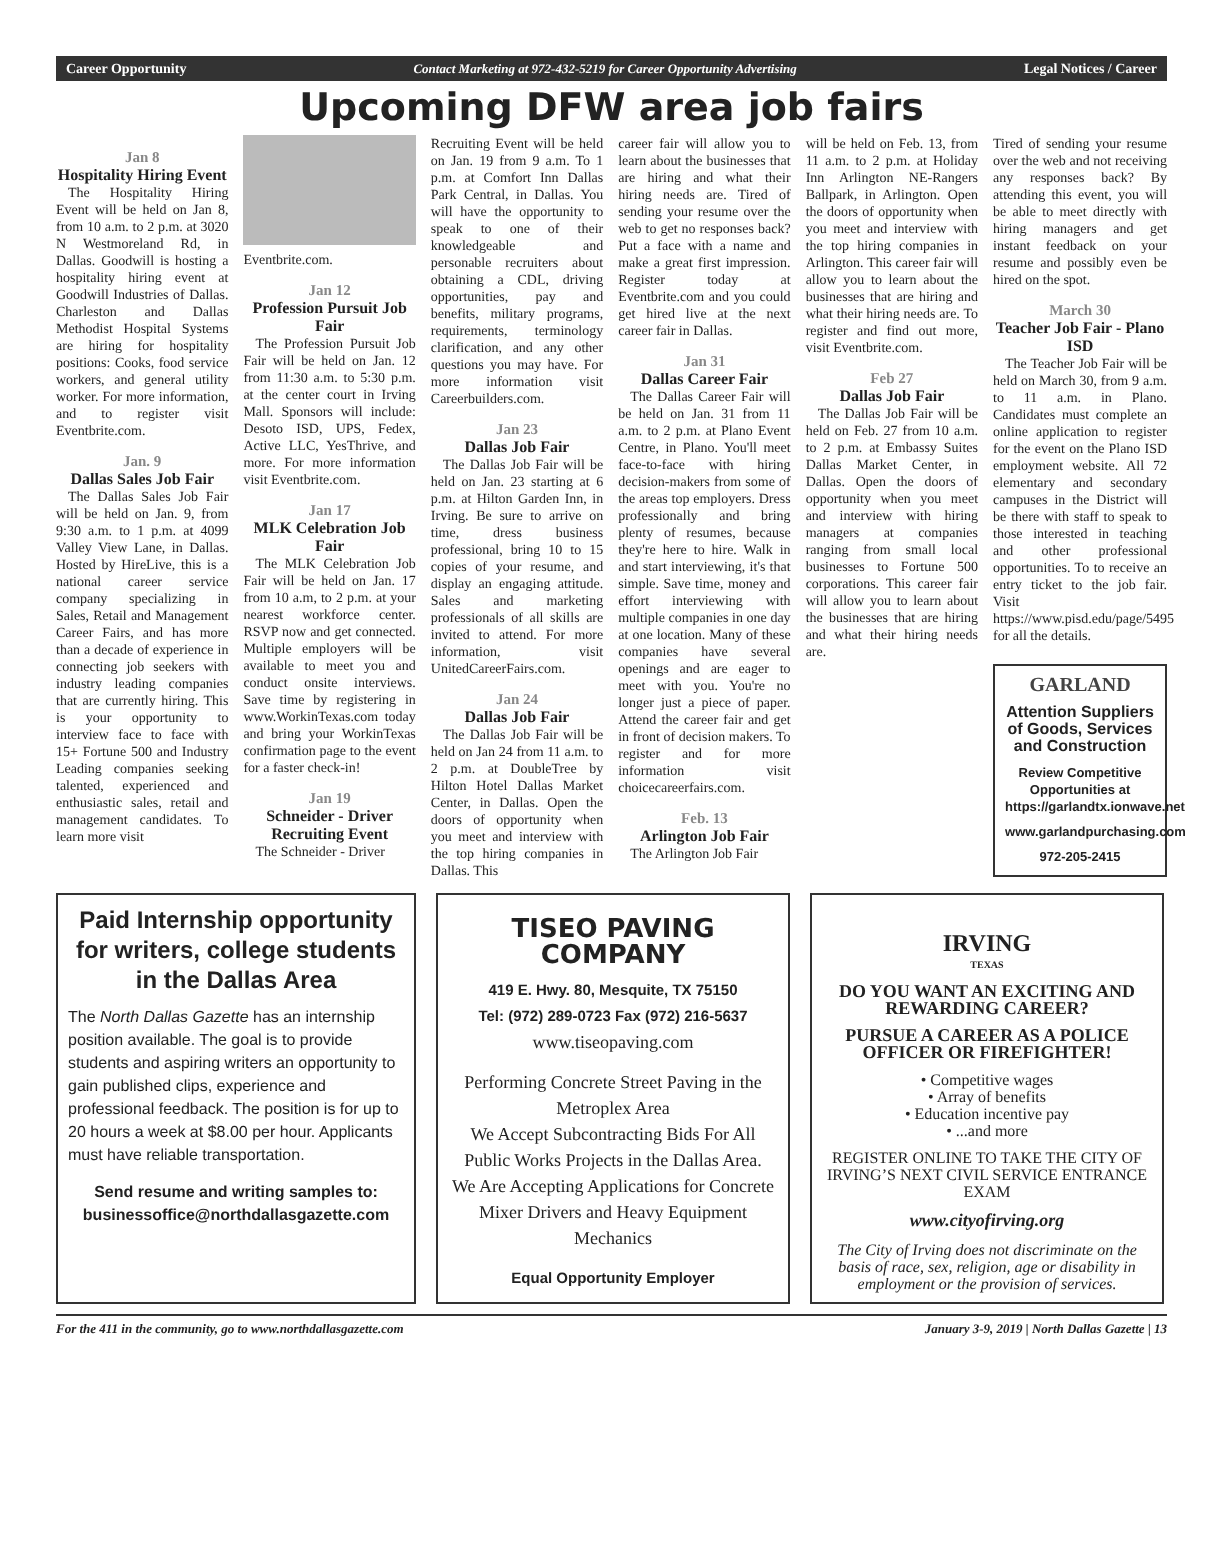Career Opportunity Contact Marketing at 972-432-5219 for Career Opportunity Advertising Legal Notices / Career
Upcoming DFW area job fairs
Jan 8
Hospitality Hiring Event
The Hospitality Hiring Event will be held on Jan 8, from 10 a.m. to 2 p.m. at 3020 N Westmoreland Rd, in Dallas. Goodwill is hosting a hospitality hiring event at Goodwill Industries of Dallas. Charleston and Dallas Methodist Hospital Systems are hiring for hospitality positions: Cooks, food service workers, and general utility worker. For more information, and to register visit Eventbrite.com.
Jan. 9
Dallas Sales Job Fair
The Dallas Sales Job Fair will be held on Jan. 9, from 9:30 a.m. to 1 p.m. at 4099 Valley View Lane, in Dallas. Hosted by HireLive, this is a national career service company specializing in Sales, Retail and Management Career Fairs, and has more than a decade of experience in connecting job seekers with industry leading companies that are currently hiring. This is your opportunity to interview face to face with 15+ Fortune 500 and Industry Leading companies seeking talented, experienced and enthusiastic sales, retail and management candidates. To learn more visit
Eventbrite.com.
Jan 12
Profession Pursuit Job Fair
The Profession Pursuit Job Fair will be held on Jan. 12 from 11:30 a.m. to 5:30 p.m. at the center court in Irving Mall. Sponsors will include: Desoto ISD, UPS, Fedex, Active LLC, YesThrive, and more. For more information visit Eventbrite.com.
Jan 17
MLK Celebration Job Fair
The MLK Celebration Job Fair will be held on Jan. 17 from 10 a.m, to 2 p.m. at your nearest workforce center. RSVP now and get connected. Multiple employers will be available to meet you and conduct onsite interviews. Save time by registering in www.WorkinTexas.com today and bring your WorkinTexas confirmation page to the event for a faster check-in!
Jan 19
Schneider - Driver Recruiting Event
The Schneider - Driver
Recruiting Event will be held on Jan. 19 from 9 a.m. To 1 p.m. at Comfort Inn Dallas Park Central, in Dallas. You will have the opportunity to speak to one of their knowledgeable and personable recruiters about obtaining a CDL, driving opportunities, pay and benefits, military programs, requirements, terminology clarification, and any other questions you may have. For more information visit Careerbuilders.com.
Jan 23
Dallas Job Fair
The Dallas Job Fair will be held on Jan. 23 starting at 6 p.m. at Hilton Garden Inn, in Irving. Be sure to arrive on time, dress business professional, bring 10 to 15 copies of your resume, and display an engaging attitude. Sales and marketing professionals of all skills are invited to attend. For more information, visit UnitedCareerFairs.com.
Jan 24
Dallas Job Fair
The Dallas Job Fair will be held on Jan 24 from 11 a.m. to 2 p.m. at DoubleTree by Hilton Hotel Dallas Market Center, in Dallas. Open the doors of opportunity when you meet and interview with the top hiring companies in Dallas. This
career fair will allow you to learn about the businesses that are hiring and what their hiring needs are. Tired of sending your resume over the web to get no responses back? Put a face with a name and make a great first impression. Register today at Eventbrite.com and you could get hired live at the next career fair in Dallas.
Jan 31
Dallas Career Fair
The Dallas Career Fair will be held on Jan. 31 from 11 a.m. to 2 p.m. at Plano Event Centre, in Plano. You'll meet face-to-face with hiring decision-makers from some of the areas top employers. Dress professionally and bring plenty of resumes, because they're here to hire. Walk in and start interviewing, it's that simple. Save time, money and effort interviewing with multiple companies in one day at one location. Many of these companies have several openings and are eager to meet with you. You're no longer just a piece of paper. Attend the career fair and get in front of decision makers. To register and for more information visit choicecareerfairs.com.
Feb. 13
Arlington Job Fair
The Arlington Job Fair
will be held on Feb. 13, from 11 a.m. to 2 p.m. at Holiday Inn Arlington NE-Rangers Ballpark, in Arlington. Open the doors of opportunity when you meet and interview with the top hiring companies in Arlington. This career fair will allow you to learn about the businesses that are hiring and what their hiring needs are. To register and find out more, visit Eventbrite.com.
Feb 27
Dallas Job Fair
The Dallas Job Fair will be held on Feb. 27 from 10 a.m. to 2 p.m. at Embassy Suites Dallas Market Center, in Dallas. Open the doors of opportunity when you meet and interview with hiring managers at companies ranging from small local businesses to Fortune 500 corporations. This career fair will allow you to learn about the businesses that are hiring and what their hiring needs are.
Tired of sending your resume over the web and not receiving any responses back? By attending this event, you will be able to meet directly with hiring managers and get instant feedback on your resume and possibly even be hired on the spot.
March 30
Teacher Job Fair - Plano ISD
The Teacher Job Fair will be held on March 30, from 9 a.m. to 11 a.m. in Plano. Candidates must complete an online application to register for the event on the Plano ISD employment website. All 72 elementary and secondary campuses in the District will be there with staff to speak to those interested in teaching and other professional opportunities. To to receive an entry ticket to the job fair. Visit https://www.pisd.edu/page/5495 for all the details.
GARLAND
Attention Suppliers of Goods, Services and Construction
Review Competitive Opportunities at https://garlandtx.ionwave.net
www.garlandpurchasing.com
972-205-2415
Paid Internship opportunity for writers, college students in the Dallas Area
The North Dallas Gazette has an internship position available. The goal is to provide students and aspiring writers an opportunity to gain published clips, experience and professional feedback. The position is for up to 20 hours a week at $8.00 per hour. Applicants must have reliable transportation.
Send resume and writing samples to: businessoffice@northdallasgazette.com
TISEO PAVING COMPANY
419 E. Hwy. 80, Mesquite, TX 75150
Tel: (972) 289-0723 Fax (972) 216-5637
www.tiseopaving.com
Performing Concrete Street Paving in the Metroplex Area
We Accept Subcontracting Bids For All Public Works Projects in the Dallas Area.
We Are Accepting Applications for Concrete Mixer Drivers and Heavy Equipment Mechanics
Equal Opportunity Employer
IRVING
TEXAS
DO YOU WANT AN EXCITING AND REWARDING CAREER?
PURSUE A CAREER AS A POLICE OFFICER OR FIREFIGHTER!
• Competitive wages
• Array of benefits
• Education incentive pay
• ...and more
REGISTER ONLINE TO TAKE THE CITY OF IRVING’S NEXT CIVIL SERVICE ENTRANCE EXAM
www.cityofirving.org
The City of Irving does not discriminate on the basis of race, sex, religion, age or disability in employment or the provision of services.
For the 411 in the community, go to www.northdallasgazette.com January 3-9, 2019 | North Dallas Gazette | 13